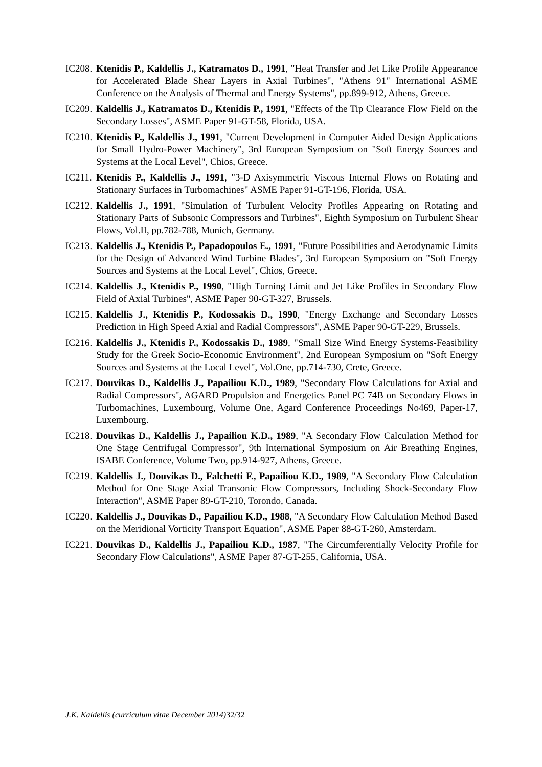IC208. Ktenidis P., Kaldellis J., Katramatos D., 1991, "Heat Transfer and Jet Like Profile Appearance for Accelerated Blade Shear Layers in Axial Turbines", "Athens 91" International ASME Conference on the Analysis of Thermal and Energy Systems", pp.899-912, Athens, Greece.
IC209. Kaldellis J., Katramatos D., Ktenidis P., 1991, "Effects of the Tip Clearance Flow Field on the Secondary Losses", ASME Paper 91-GT-58, Florida, USA.
IC210. Ktenidis P., Kaldellis J., 1991, "Current Development in Computer Aided Design Applications for Small Hydro-Power Machinery", 3rd European Symposium on "Soft Energy Sources and Systems at the Local Level", Chios, Greece.
IC211. Ktenidis P., Kaldellis J., 1991, "3-D Axisymmetric Viscous Internal Flows on Rotating and Stationary Surfaces in Turbomachines" ASME Paper 91-GT-196, Florida, USA.
IC212. Kaldellis J., 1991, "Simulation of Turbulent Velocity Profiles Appearing on Rotating and Stationary Parts of Subsonic Compressors and Turbines", Eighth Symposium on Turbulent Shear Flows, Vol.II, pp.782-788, Munich, Germany.
IC213. Kaldellis J., Ktenidis P., Papadopoulos E., 1991, "Future Possibilities and Aerodynamic Limits for the Design of Advanced Wind Turbine Blades", 3rd European Symposium on "Soft Energy Sources and Systems at the Local Level", Chios, Greece.
IC214. Kaldellis J., Ktenidis P., 1990, "High Turning Limit and Jet Like Profiles in Secondary Flow Field of Axial Turbines", ASME Paper 90-GT-327, Brussels.
IC215. Kaldellis J., Ktenidis P., Kodossakis D., 1990, "Energy Exchange and Secondary Losses Prediction in High Speed Axial and Radial Compressors", ASME Paper 90-GT-229, Brussels.
IC216. Kaldellis J., Ktenidis P., Kodossakis D., 1989, "Small Size Wind Energy Systems-Feasibility Study for the Greek Socio-Economic Environment", 2nd European Symposium on "Soft Energy Sources and Systems at the Local Level", Vol.One, pp.714-730, Crete, Greece.
IC217. Douvikas D., Kaldellis J., Papailiou K.D., 1989, "Secondary Flow Calculations for Axial and Radial Compressors", AGARD Propulsion and Energetics Panel PC 74B on Secondary Flows in Turbomachines, Luxembourg, Volume One, Agard Conference Proceedings No469, Paper-17, Luxembourg.
IC218. Douvikas D., Kaldellis J., Papailiou K.D., 1989, "A Secondary Flow Calculation Method for One Stage Centrifugal Compressor", 9th International Symposium on Air Breathing Engines, ISABE Conference, Volume Two, pp.914-927, Athens, Greece.
IC219. Kaldellis J., Douvikas D., Falchetti F., Papailiou K.D., 1989, "A Secondary Flow Calculation Method for One Stage Axial Transonic Flow Compressors, Including Shock-Secondary Flow Interaction", ASME Paper 89-GT-210, Torondo, Canada.
IC220. Kaldellis J., Douvikas D., Papailiou K.D., 1988, "A Secondary Flow Calculation Method Based on the Meridional Vorticity Transport Equation", ASME Paper 88-GT-260, Amsterdam.
IC221. Douvikas D., Kaldellis J., Papailiou K.D., 1987, "The Circumferentially Velocity Profile for Secondary Flow Calculations", ASME Paper 87-GT-255, California, USA.
J.K. Kaldellis (curriculum vitae December 2014) 32/32